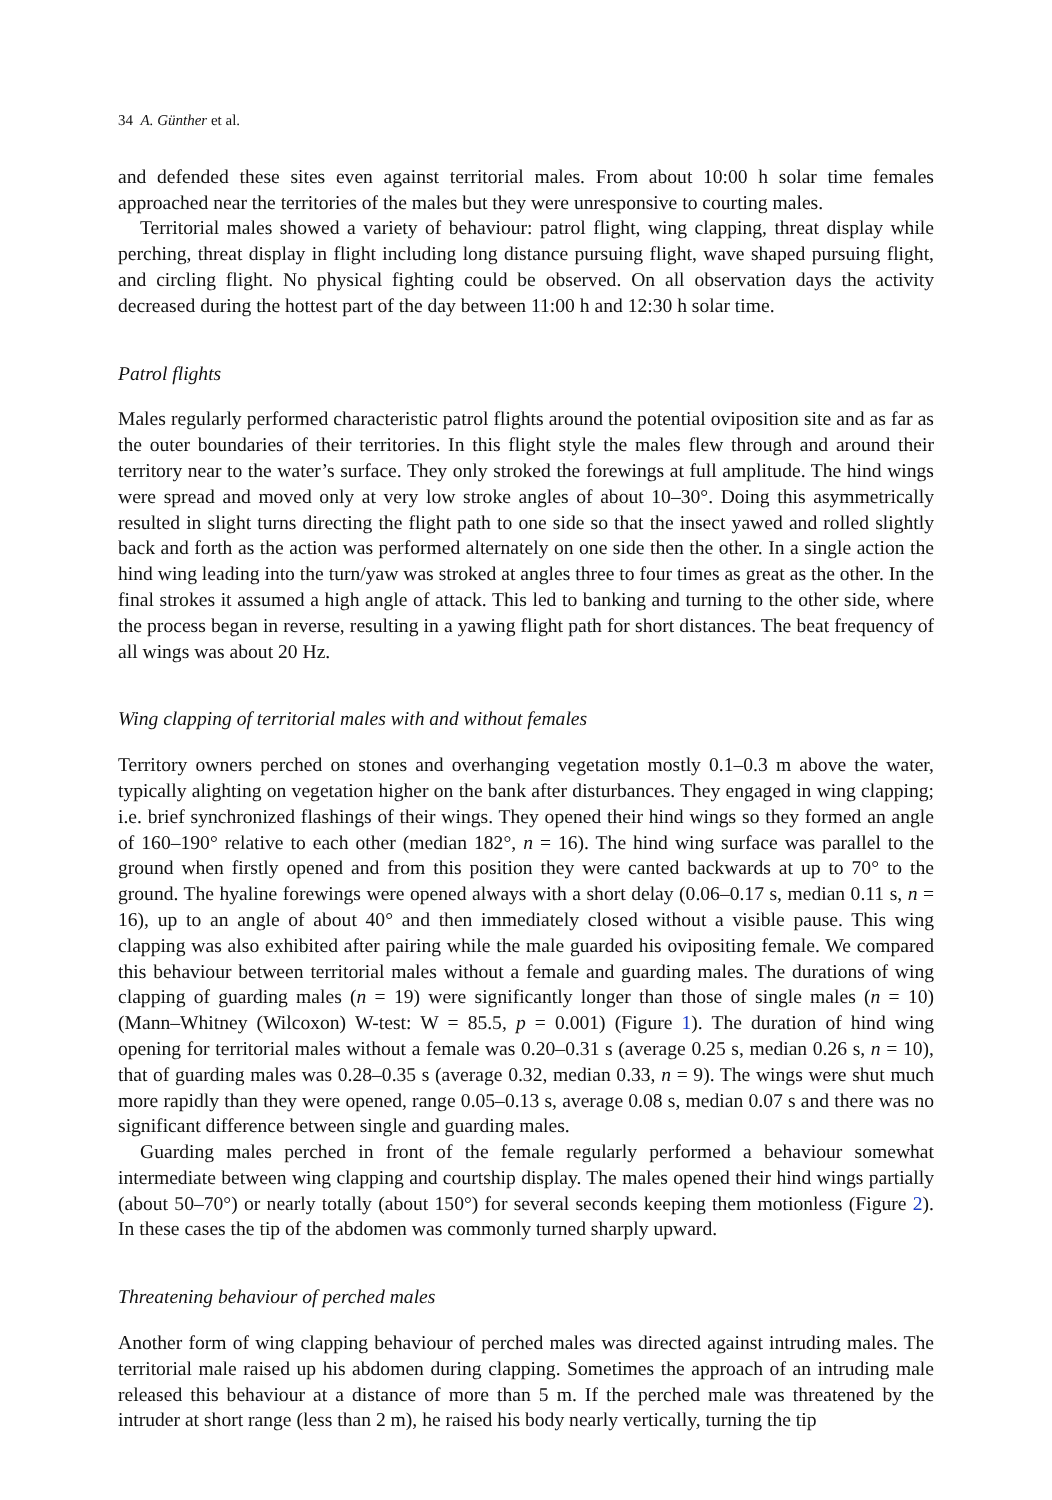34 A. Günther et al.
and defended these sites even against territorial males. From about 10:00 h solar time females approached near the territories of the males but they were unresponsive to courting males.
Territorial males showed a variety of behaviour: patrol flight, wing clapping, threat display while perching, threat display in flight including long distance pursuing flight, wave shaped pursuing flight, and circling flight. No physical fighting could be observed. On all observation days the activity decreased during the hottest part of the day between 11:00 h and 12:30 h solar time.
Patrol flights
Males regularly performed characteristic patrol flights around the potential oviposition site and as far as the outer boundaries of their territories. In this flight style the males flew through and around their territory near to the water’s surface. They only stroked the forewings at full amplitude. The hind wings were spread and moved only at very low stroke angles of about 10–30°. Doing this asymmetrically resulted in slight turns directing the flight path to one side so that the insect yawed and rolled slightly back and forth as the action was performed alternately on one side then the other. In a single action the hind wing leading into the turn/yaw was stroked at angles three to four times as great as the other. In the final strokes it assumed a high angle of attack. This led to banking and turning to the other side, where the process began in reverse, resulting in a yawing flight path for short distances. The beat frequency of all wings was about 20 Hz.
Wing clapping of territorial males with and without females
Territory owners perched on stones and overhanging vegetation mostly 0.1–0.3 m above the water, typically alighting on vegetation higher on the bank after disturbances. They engaged in wing clapping; i.e. brief synchronized flashings of their wings. They opened their hind wings so they formed an angle of 160–190° relative to each other (median 182°, n = 16). The hind wing surface was parallel to the ground when firstly opened and from this position they were canted backwards at up to 70° to the ground. The hyaline forewings were opened always with a short delay (0.06–0.17 s, median 0.11 s, n = 16), up to an angle of about 40° and then immediately closed without a visible pause. This wing clapping was also exhibited after pairing while the male guarded his ovipositing female. We compared this behaviour between territorial males without a female and guarding males. The durations of wing clapping of guarding males (n = 19) were significantly longer than those of single males (n = 10) (Mann–Whitney (Wilcoxon) W-test: W = 85.5, p = 0.001) (Figure 1). The duration of hind wing opening for territorial males without a female was 0.20–0.31 s (average 0.25 s, median 0.26 s, n = 10), that of guarding males was 0.28–0.35 s (average 0.32, median 0.33, n = 9). The wings were shut much more rapidly than they were opened, range 0.05–0.13 s, average 0.08 s, median 0.07 s and there was no significant difference between single and guarding males.
Guarding males perched in front of the female regularly performed a behaviour somewhat intermediate between wing clapping and courtship display. The males opened their hind wings partially (about 50–70°) or nearly totally (about 150°) for several seconds keeping them motionless (Figure 2). In these cases the tip of the abdomen was commonly turned sharply upward.
Threatening behaviour of perched males
Another form of wing clapping behaviour of perched males was directed against intruding males. The territorial male raised up his abdomen during clapping. Sometimes the approach of an intruding male released this behaviour at a distance of more than 5 m. If the perched male was threatened by the intruder at short range (less than 2 m), he raised his body nearly vertically, turning the tip